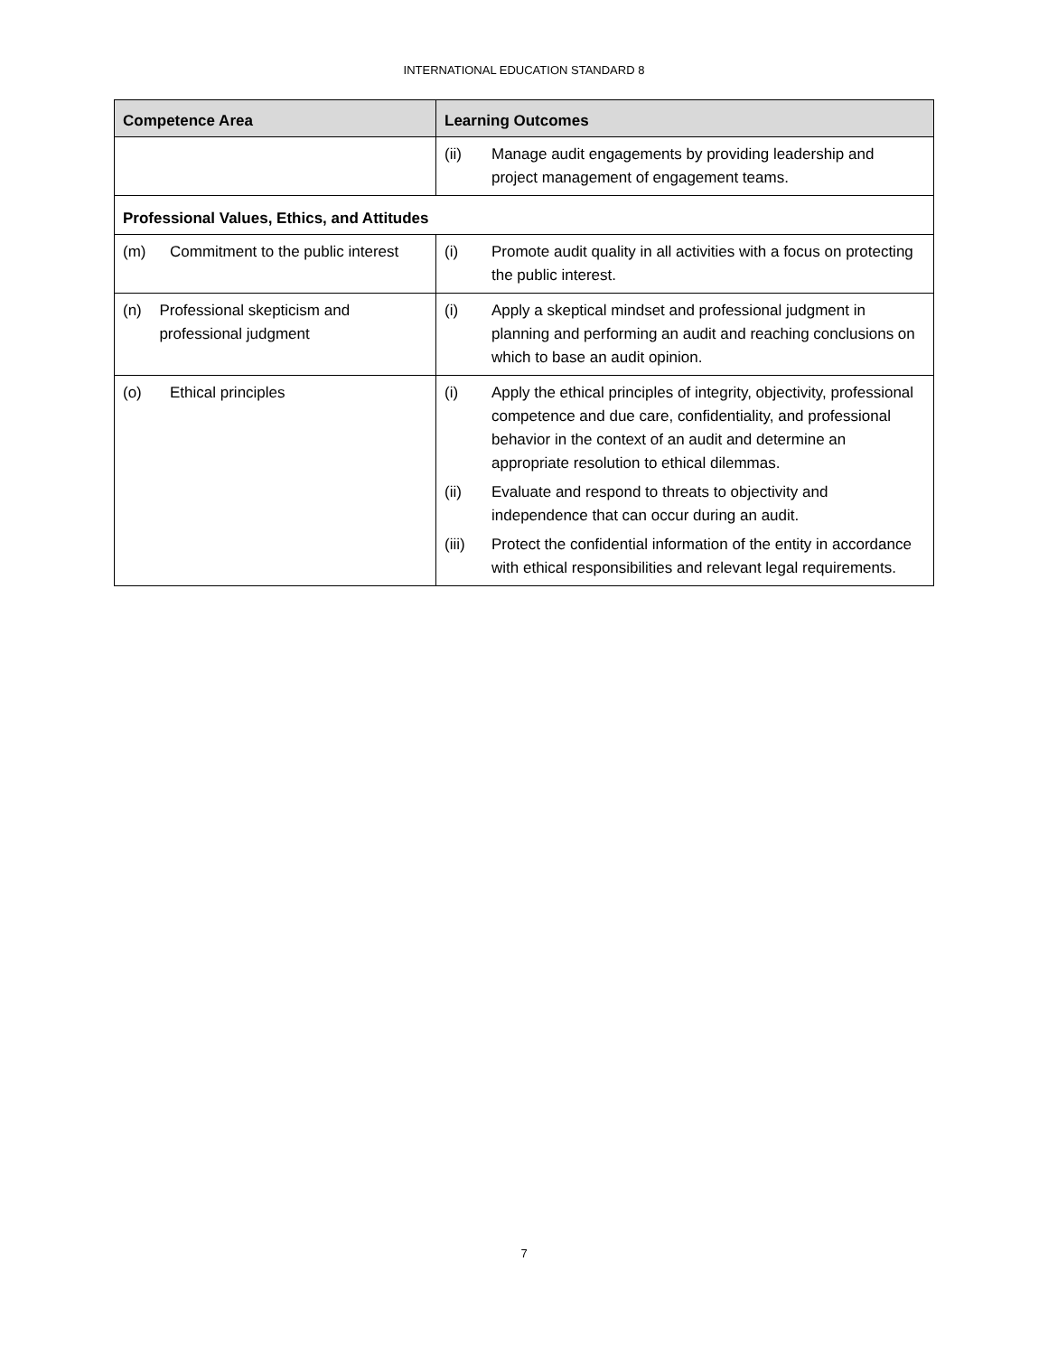INTERNATIONAL EDUCATION STANDARD 8
| Competence Area | Learning Outcomes |
| --- | --- |
| | (ii) Manage audit engagements by providing leadership and project management of engagement teams. |
| Professional Values, Ethics, and Attitudes | |
| (m) Commitment to the public interest | (i) Promote audit quality in all activities with a focus on protecting the public interest. |
| (n) Professional skepticism and professional judgment | (i) Apply a skeptical mindset and professional judgment in planning and performing an audit and reaching conclusions on which to base an audit opinion. |
| (o) Ethical principles | (i) Apply the ethical principles of integrity, objectivity, professional competence and due care, confidentiality, and professional behavior in the context of an audit and determine an appropriate resolution to ethical dilemmas. (ii) Evaluate and respond to threats to objectivity and independence that can occur during an audit. (iii) Protect the confidential information of the entity in accordance with ethical responsibilities and relevant legal requirements. |
7